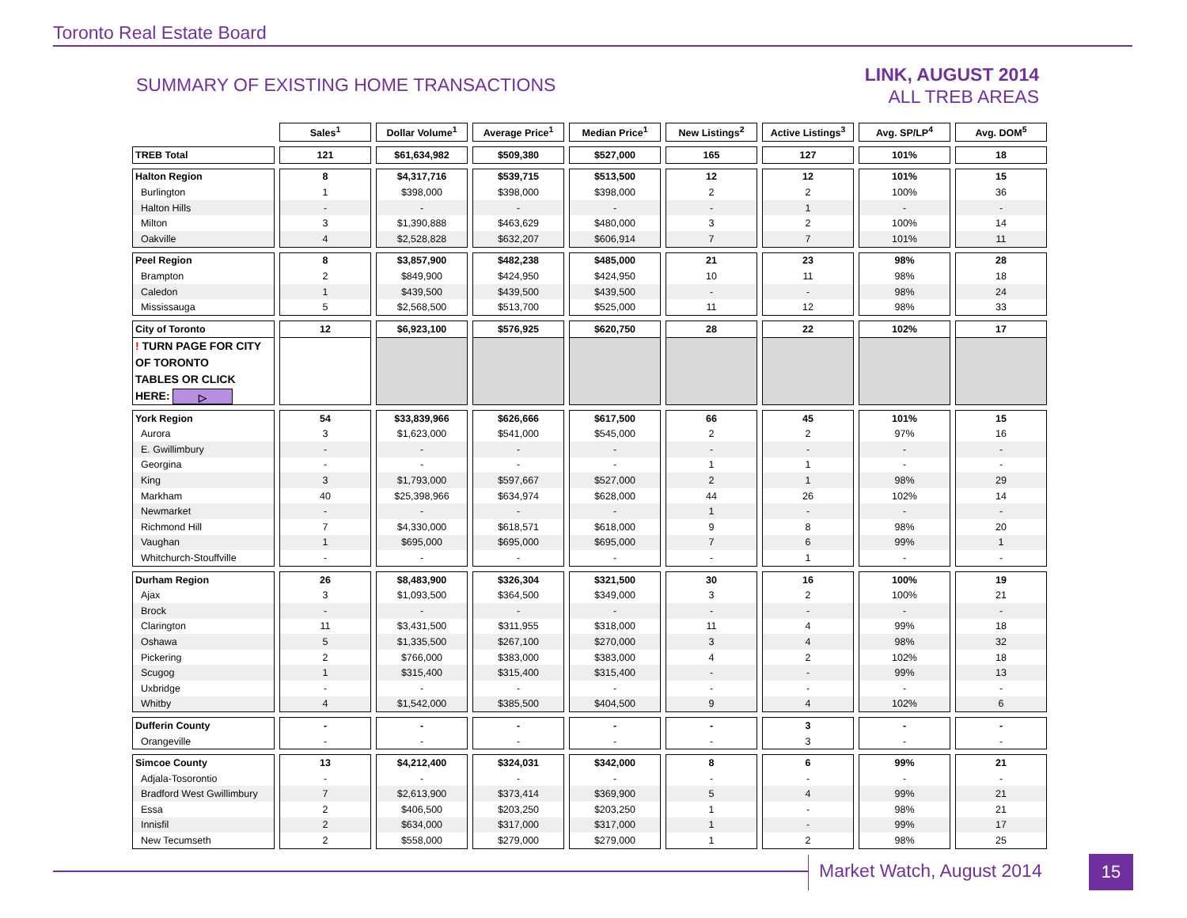Toronto Real Estate Board
SUMMARY OF EXISTING HOME TRANSACTIONS
LINK, AUGUST 2014
ALL TREB AREAS
| | Sales<sup>1</sup> | Dollar Volume<sup>1</sup> | Average Price<sup>1</sup> | Median Price<sup>1</sup> | New Listings<sup>2</sup> | Active Listings<sup>3</sup> | Avg. SP/LP<sup>4</sup> | Avg. DOM<sup>5</sup> |
| TREB Total | 121 | $61,634,982 | $509,380 | $527,000 | 165 | 127 | 101% | 18 |
| Halton Region | 8 | $4,317,716 | $539,715 | $513,500 | 12 | 12 | 101% | 15 |
| Burlington | 1 | $398,000 | $398,000 | $398,000 | 2 | 2 | 100% | 36 |
| Halton Hills | - | - | - | - | - | 1 | - | - |
| Milton | 3 | $1,390,888 | $463,629 | $480,000 | 3 | 2 | 100% | 14 |
| Oakville | 4 | $2,528,828 | $632,207 | $606,914 | 7 | 7 | 101% | 11 |
| Peel Region | 8 | $3,857,900 | $482,238 | $485,000 | 21 | 23 | 98% | 28 |
| Brampton | 2 | $849,900 | $424,950 | $424,950 | 10 | 11 | 98% | 18 |
| Caledon | 1 | $439,500 | $439,500 | $439,500 | - | - | 98% | 24 |
| Mississauga | 5 | $2,568,500 | $513,700 | $525,000 | 11 | 12 | 98% | 33 |
| City of Toronto | 12 | $6,923,100 | $576,925 | $620,750 | 28 | 22 | 102% | 17 |
| ! TURN PAGE FOR CITY OF TORONTO TABLES OR CLICK HERE: ▷ | | | | | | | | |
| York Region | 54 | $33,839,966 | $626,666 | $617,500 | 66 | 45 | 101% | 15 |
| Aurora | 3 | $1,623,000 | $541,000 | $545,000 | 2 | 2 | 97% | 16 |
| E. Gwillimbury | - | - | - | - | - | - | - | - |
| Georgina | - | - | - | - | 1 | 1 | - | - |
| King | 3 | $1,793,000 | $597,667 | $527,000 | 2 | 1 | 98% | 29 |
| Markham | 40 | $25,398,966 | $634,974 | $628,000 | 44 | 26 | 102% | 14 |
| Newmarket | - | - | - | - | 1 | - | - | - |
| Richmond Hill | 7 | $4,330,000 | $618,571 | $618,000 | 9 | 8 | 98% | 20 |
| Vaughan | 1 | $695,000 | $695,000 | $695,000 | 7 | 6 | 99% | 1 |
| Whitchurch-Stouffville | - | - | - | - | - | 1 | - | - |
| Durham Region | 26 | $8,483,900 | $326,304 | $321,500 | 30 | 16 | 100% | 19 |
| Ajax | 3 | $1,093,500 | $364,500 | $349,000 | 3 | 2 | 100% | 21 |
| Brock | - | - | - | - | - | - | - | - |
| Clarington | 11 | $3,431,500 | $311,955 | $318,000 | 11 | 4 | 99% | 18 |
| Oshawa | 5 | $1,335,500 | $267,100 | $270,000 | 3 | 4 | 98% | 32 |
| Pickering | 2 | $766,000 | $383,000 | $383,000 | 4 | 2 | 102% | 18 |
| Scugog | 1 | $315,400 | $315,400 | $315,400 | - | - | 99% | 13 |
| Uxbridge | - | - | - | - | - | - | - | - |
| Whitby | 4 | $1,542,000 | $385,500 | $404,500 | 9 | 4 | 102% | 6 |
| Dufferin County | - | - | - | - | - | 3 | - | - |
| Orangeville | - | - | - | - | - | 3 | - | - |
| Simcoe County | 13 | $4,212,400 | $324,031 | $342,000 | 8 | 6 | 99% | 21 |
| Adjala-Tosorontio | - | - | - | - | - | - | - | - |
| Bradford West Gwillimbury | 7 | $2,613,900 | $373,414 | $369,900 | 5 | 4 | 99% | 21 |
| Essa | 2 | $406,500 | $203,250 | $203,250 | 1 | - | 98% | 21 |
| Innisfil | 2 | $634,000 | $317,000 | $317,000 | 1 | - | 99% | 17 |
| New Tecumseth | 2 | $558,000 | $279,000 | $279,000 | 1 | 2 | 98% | 25 |
Market Watch, August 2014 15